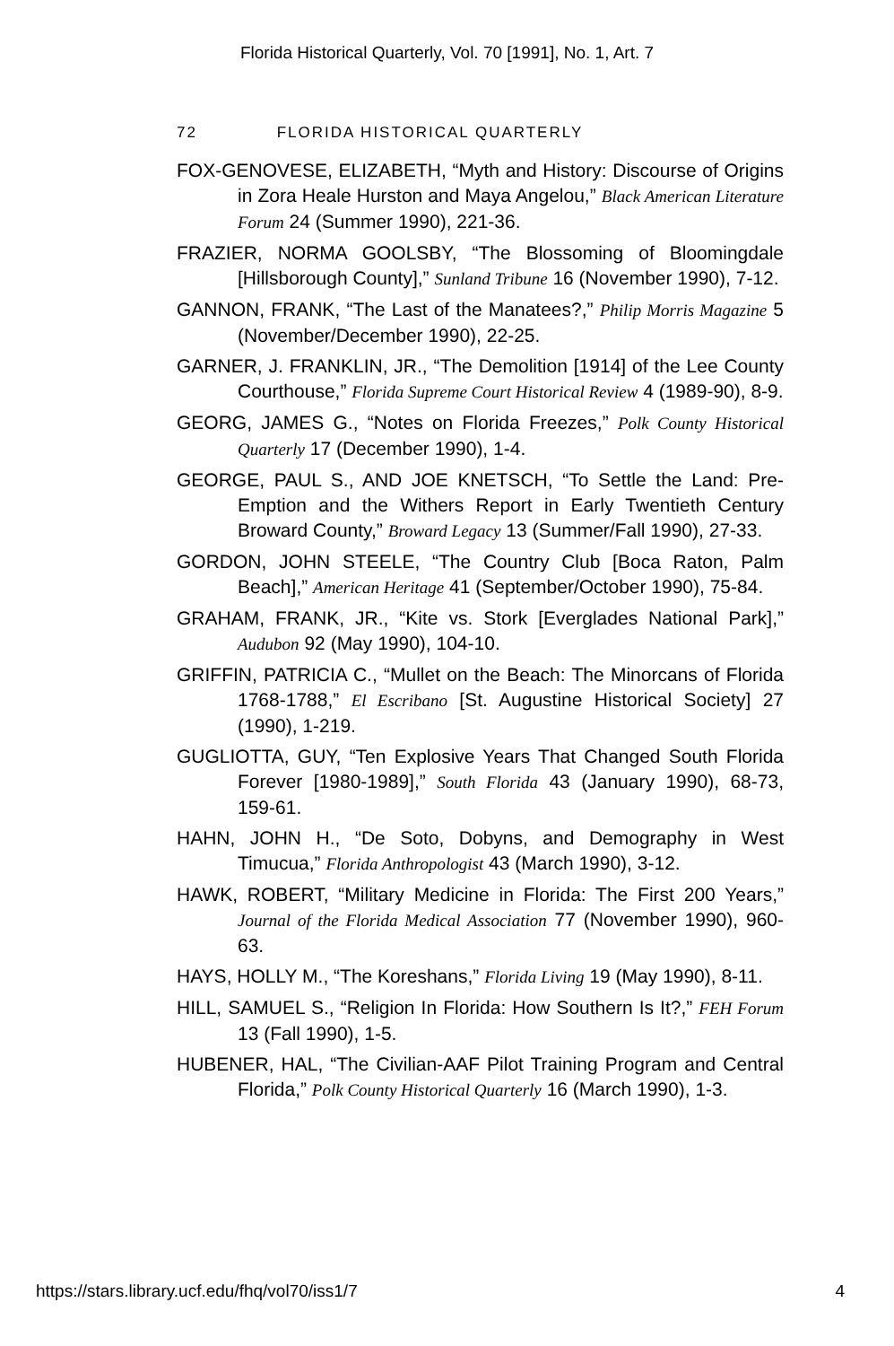Florida Historical Quarterly, Vol. 70 [1991], No. 1, Art. 7
72 FLORIDA HISTORICAL QUARTERLY
FOX-GENOVESE, ELIZABETH, “Myth and History: Discourse of Origins in Zora Heale Hurston and Maya Angelou,” Black American Literature Forum 24 (Summer 1990), 221-36.
FRAZIER, NORMA GOOLSBY, “The Blossoming of Bloomingdale [Hillsborough County],” Sunland Tribune 16 (November 1990), 7-12.
GANNON, FRANK, “The Last of the Manatees?,” Philip Morris Magazine 5 (November/December 1990), 22-25.
GARNER, J. FRANKLIN, JR., “The Demolition [1914] of the Lee County Courthouse,” Florida Supreme Court Historical Review 4 (1989-90), 8-9.
GEORG, JAMES G., “Notes on Florida Freezes,” Polk County Historical Quarterly 17 (December 1990), 1-4.
GEORGE, PAUL S., AND JOE KNETSCH, “To Settle the Land: Pre-Emption and the Withers Report in Early Twentieth Century Broward County,” Broward Legacy 13 (Summer/Fall 1990), 27-33.
GORDON, JOHN STEELE, “The Country Club [Boca Raton, Palm Beach],” American Heritage 41 (September/October 1990), 75-84.
GRAHAM, FRANK, JR., “Kite vs. Stork [Everglades National Park],” Audubon 92 (May 1990), 104-10.
GRIFFIN, PATRICIA C., “Mullet on the Beach: The Minorcans of Florida 1768-1788,” El Escribano [St. Augustine Historical Society] 27 (1990), 1-219.
GUGLIOTTA, GUY, “Ten Explosive Years That Changed South Florida Forever [1980-1989],” South Florida 43 (January 1990), 68-73, 159-61.
HAHN, JOHN H., “De Soto, Dobyns, and Demography in West Timucua,” Florida Anthropologist 43 (March 1990), 3-12.
HAWK, ROBERT, “Military Medicine in Florida: The First 200 Years,” Journal of the Florida Medical Association 77 (November 1990), 960-63.
HAYS, HOLLY M., “The Koreshans,” Florida Living 19 (May 1990), 8-11.
HILL, SAMUEL S., “Religion In Florida: How Southern Is It?,” FEH Forum 13 (Fall 1990), 1-5.
HUBENER, HAL, “The Civilian-AAF Pilot Training Program and Central Florida,” Polk County Historical Quarterly 16 (March 1990), 1-3.
https://stars.library.ucf.edu/fhq/vol70/iss1/7 4